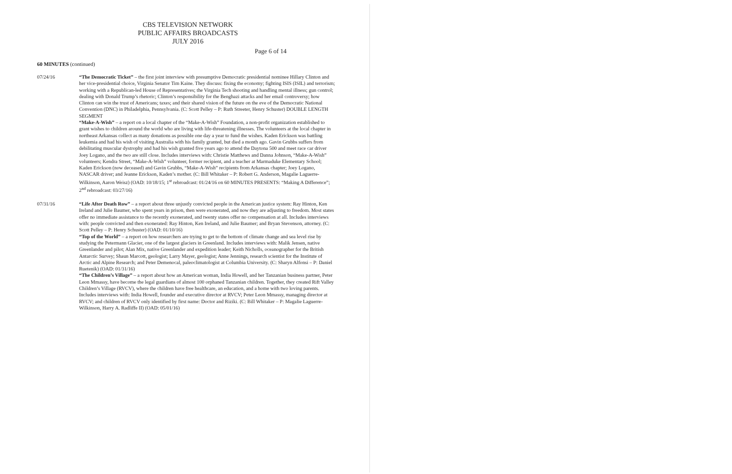CBS TELEVISION NETWORK
PUBLIC AFFAIRS BROADCASTS
JULY 2016
Page 6 of 14
60 MINUTES (continued)
07/24/16 “The Democratic Ticket” – the first joint interview with presumptive Democratic presidential nominee Hillary Clinton and her vice-presidential choice, Virginia Senator Tim Kaine. They discuss: fixing the economy; fighting ISIS (ISIL) and terrorism; working with a Republican-led House of Representatives; the Virginia Tech shooting and handling mental illness; gun control; dealing with Donald Trump’s rhetoric; Clinton’s responsibility for the Benghazi attacks and her email controversy; how Clinton can win the trust of Americans; taxes; and their shared vision of the future on the eve of the Democratic National Convention (DNC) in Philadelphia, Pennsylvania. (C: Scott Pelley – P: Ruth Streeter, Henry Schuster) DOUBLE LENGTH SEGMENT
“Make-A-Wish” – a report on a local chapter of the “Make-A-Wish” Foundation, a non-profit organization established to grant wishes to children around the world who are living with life-threatening illnesses. The volunteers at the local chapter in northeast Arkansas collect as many donations as possible one day a year to fund the wishes. Kaden Erickson was battling leukemia and had his wish of visiting Australia with his family granted, but died a month ago. Gavin Grubbs suffers from debilitating muscular dystrophy and had his wish granted five years ago to attend the Daytona 500 and meet race car driver Joey Logano, and the two are still close. Includes interviews with: Christie Matthews and Danna Johnson, “Make-A-Wish” volunteers; Kendra Street, “Make-A-Wish” volunteer, former recipient, and a teacher at Marmaduke Elementary School; Kaden Erickson (now deceased) and Gavin Grubbs, “Make-A-Wish” recipients from Arkansas chapter; Joey Logano, NASCAR driver; and Jeanne Erickson, Kaden’s mother. (C: Bill Whitaker – P: Robert G. Anderson, Magalie Laguerre-Wilkinson, Aaron Weisz) (OAD: 10/18/15; 1<sup>st</sup> rebroadcast: 01/24/16 on 60 MINUTES PRESENTS: “Making A Difference”; 2<sup>nd</sup> rebroadcast: 03/27/16)
07/31/16 “Life After Death Row” – a report about three unjustly convicted people in the American justice system: Ray Hinton, Ken Ireland and Julie Baumer, who spent years in prison, then were exonerated, and now they are adjusting to freedom. Most states offer no immediate assistance to the recently exonerated, and twenty states offer no compensation at all. Includes interviews with: people convicted and then exonerated: Ray Hinton, Ken Ireland, and Julie Baumer; and Bryan Stevenson, attorney. (C: Scott Pelley – P: Henry Schuster) (OAD: 01/10/16)
“Top of the World” – a report on how researchers are trying to get to the bottom of climate change and sea level rise by studying the Petermann Glacier, one of the largest glaciers in Greenland. Includes interviews with: Malik Jensen, native Greenlander and pilot; Alan Mix, native Greenlander and expedition leader; Keith Nicholls, oceanographer for the British Antarctic Survey; Shaun Marcott, geologist; Larry Mayer, geologist; Anne Jennings, research scientist for the Institute of Arctic and Alpine Research; and Peter Demenocal, paleoclimatologist at Columbia University. (C: Sharyn Alfonsi – P: Daniel Ruetenik) (OAD: 01/31/16)
“The Children’s Village” – a report about how an American woman, India Howell, and her Tanzanian business partner, Peter Leon Mmassy, have become the legal guardians of almost 100 orphaned Tanzanian children. Together, they created Rift Valley Children’s Village (RVCV), where the children have free healthcare, an education, and a home with two loving parents. Includes interviews with: India Howell, founder and executive director at RVCV; Peter Leon Mmassy, managing director at RVCV; and children of RVCV only identified by first name: Doctor and Riziki. (C: Bill Whitaker – P: Magalie Laguerre-Wilkinson, Harry A. Radliffe II) (OAD: 05/01/16)